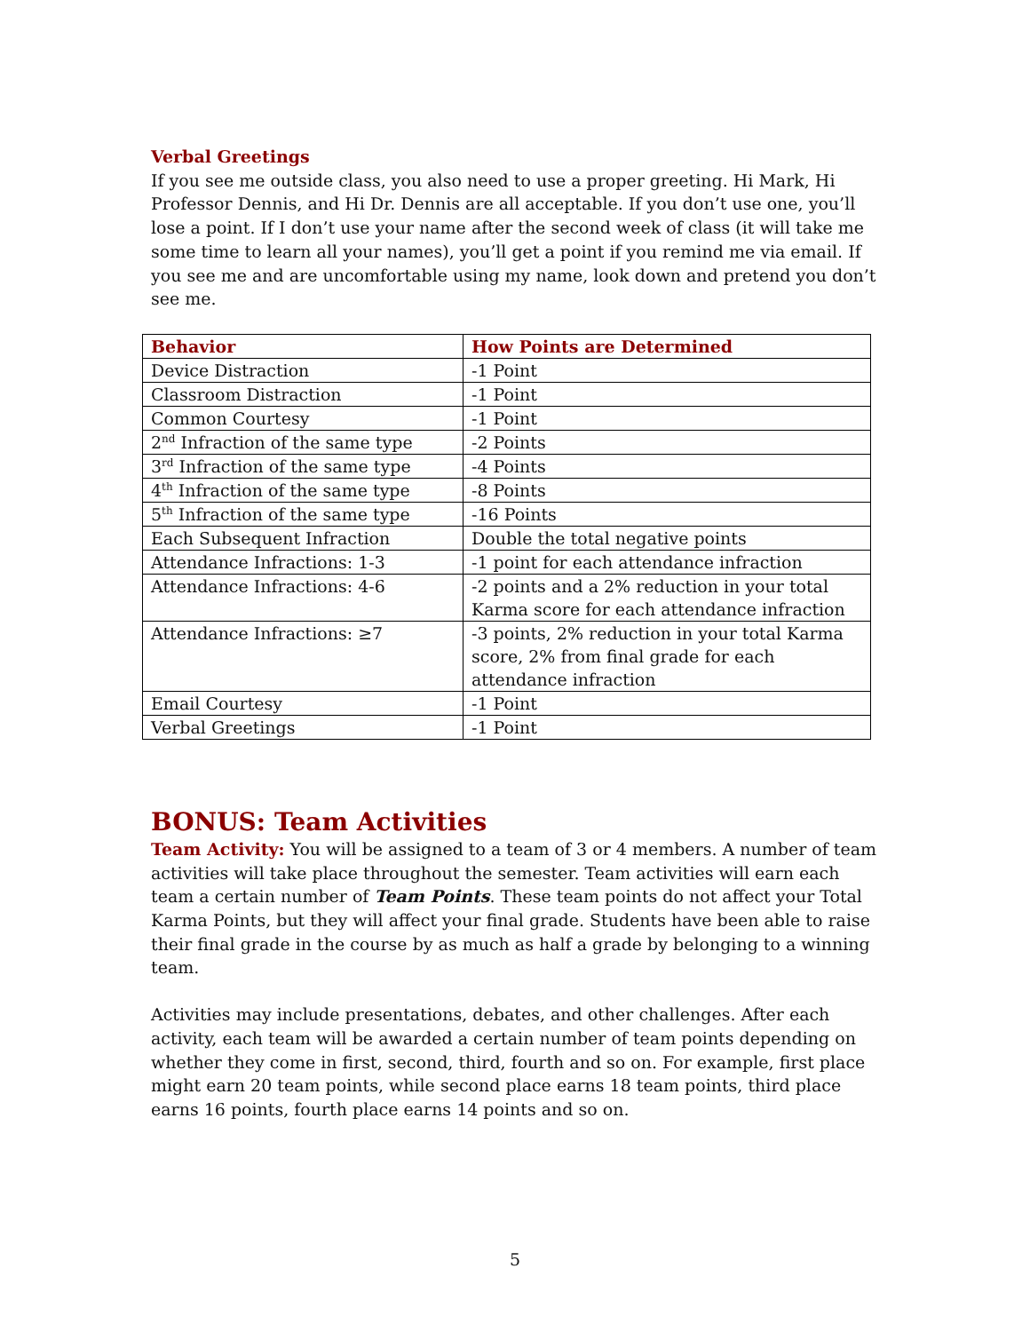Verbal Greetings
If you see me outside class, you also need to use a proper greeting. Hi Mark, Hi Professor Dennis, and Hi Dr. Dennis are all acceptable. If you don’t use one, you’ll lose a point. If I don’t use your name after the second week of class (it will take me some time to learn all your names), you’ll get a point if you remind me via email. If you see me and are uncomfortable using my name, look down and pretend you don’t see me.
| Behavior | How Points are Determined |
| --- | --- |
| Device Distraction | -1 Point |
| Classroom Distraction | -1 Point |
| Common Courtesy | -1 Point |
| 2<sup>nd</sup> Infraction of the same type | -2 Points |
| 3<sup>rd</sup> Infraction of the same type | -4 Points |
| 4<sup>th</sup> Infraction of the same type | -8 Points |
| 5<sup>th</sup> Infraction of the same type | -16 Points |
| Each Subsequent Infraction | Double the total negative points |
| Attendance Infractions: 1-3 | -1 point for each attendance infraction |
| Attendance Infractions: 4-6 | -2 points and a 2% reduction in your total Karma score for each attendance infraction |
| Attendance Infractions: ≥7 | -3 points, 2% reduction in your total Karma score, 2% from final grade for each attendance infraction |
| Email Courtesy | -1 Point |
| Verbal Greetings | -1 Point |
BONUS: Team Activities
Team Activity: You will be assigned to a team of 3 or 4 members. A number of team activities will take place throughout the semester. Team activities will earn each team a certain number of Team Points. These team points do not affect your Total Karma Points, but they will affect your final grade. Students have been able to raise their final grade in the course by as much as half a grade by belonging to a winning team.
Activities may include presentations, debates, and other challenges. After each activity, each team will be awarded a certain number of team points depending on whether they come in first, second, third, fourth and so on. For example, first place might earn 20 team points, while second place earns 18 team points, third place earns 16 points, fourth place earns 14 points and so on.
5